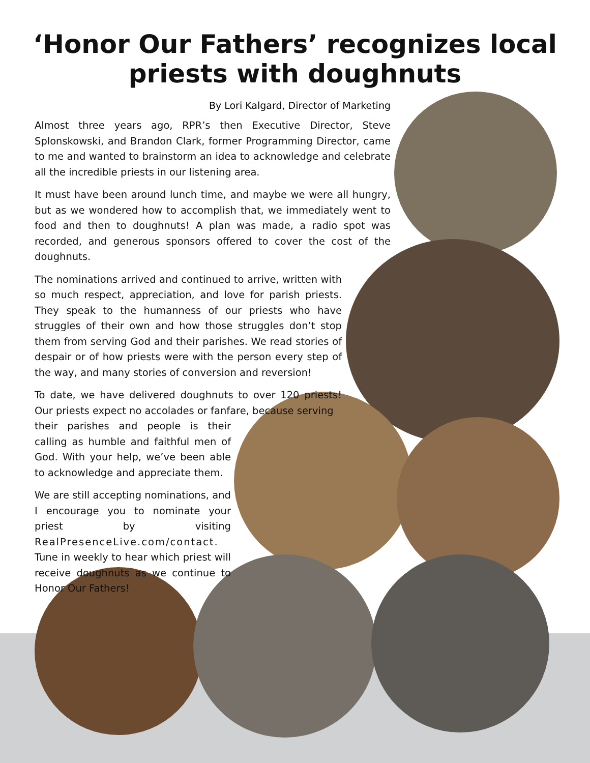‘Honor Our Fathers’ recognizes local
priests with doughnuts
By Lori Kalgard, Director of Marketing
Almost three years ago, RPR’s then Executive Director, Steve Splonskowski, and Brandon Clark, former Programming Director, came to me and wanted to brainstorm an idea to acknowledge and celebrate all the incredible priests in our listening area.
It must have been around lunch time, and maybe we were all hungry, but as we wondered how to accomplish that, we immediately went to food and then to doughnuts! A plan was made, a radio spot was recorded, and generous sponsors offered to cover the cost of the doughnuts.
The nominations arrived and continued to arrive, written with so much respect, appreciation, and love for parish priests. They speak to the humanness of our priests who have struggles of their own and how those struggles don’t stop them from serving God and their parishes. We read stories of despair or of how priests were with the person every step of the way, and many stories of conversion and reversion!
To date, we have delivered doughnuts to over 120 priests! Our priests expect no accolades or fanfare, because serving
their parishes and people is their calling as humble and faithful men of God. With your help, we’ve been able to acknowledge and appreciate them.
We are still accepting nominations, and I encourage you to nominate your priest by visiting RealPresenceLive.com/contact. Tune in weekly to hear which priest will receive doughnuts as we continue to Honor Our Fathers!